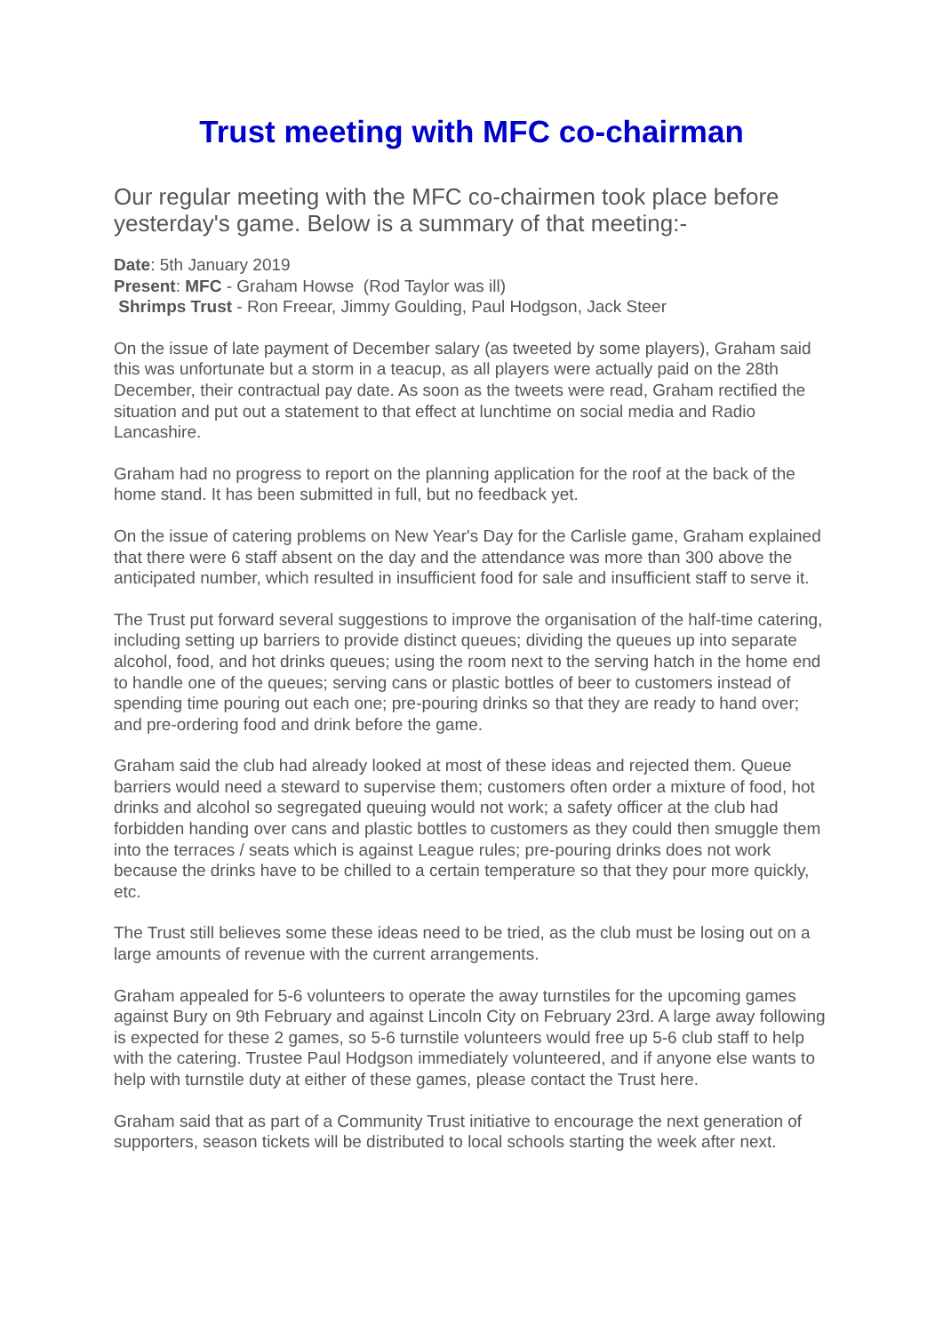Trust meeting with MFC co-chairman
Our regular meeting with the MFC co-chairmen took place before yesterday's game. Below is a summary of that meeting:-
Date: 5th January 2019
Present: MFC - Graham Howse (Rod Taylor was ill)
Shrimps Trust - Ron Freear, Jimmy Goulding, Paul Hodgson, Jack Steer
On the issue of late payment of December salary (as tweeted by some players), Graham said this was unfortunate but a storm in a teacup, as all players were actually paid on the 28th December, their contractual pay date. As soon as the tweets were read, Graham rectified the situation and put out a statement to that effect at lunchtime on social media and Radio Lancashire.
Graham had no progress to report on the planning application for the roof at the back of the home stand. It has been submitted in full, but no feedback yet.
On the issue of catering problems on New Year's Day for the Carlisle game, Graham explained that there were 6 staff absent on the day and the attendance was more than 300 above the anticipated number, which resulted in insufficient food for sale and insufficient staff to serve it.
The Trust put forward several suggestions to improve the organisation of the half-time catering, including setting up barriers to provide distinct queues; dividing the queues up into separate alcohol, food, and hot drinks queues; using the room next to the serving hatch in the home end to handle one of the queues; serving cans or plastic bottles of beer to customers instead of spending time pouring out each one; pre-pouring drinks so that they are ready to hand over; and pre-ordering food and drink before the game.
Graham said the club had already looked at most of these ideas and rejected them. Queue barriers would need a steward to supervise them; customers often order a mixture of food, hot drinks and alcohol so segregated queuing would not work; a safety officer at the club had forbidden handing over cans and plastic bottles to customers as they could then smuggle them into the terraces / seats which is against League rules; pre-pouring drinks does not work because the drinks have to be chilled to a certain temperature so that they pour more quickly, etc.
The Trust still believes some these ideas need to be tried, as the club must be losing out on a large amounts of revenue with the current arrangements.
Graham appealed for 5-6 volunteers to operate the away turnstiles for the upcoming games against Bury on 9th February and against Lincoln City on February 23rd. A large away following is expected for these 2 games, so 5-6 turnstile volunteers would free up 5-6 club staff to help with the catering. Trustee Paul Hodgson immediately volunteered, and if anyone else wants to help with turnstile duty at either of these games, please contact the Trust here.
Graham said that as part of a Community Trust initiative to encourage the next generation of supporters, season tickets will be distributed to local schools starting the week after next.